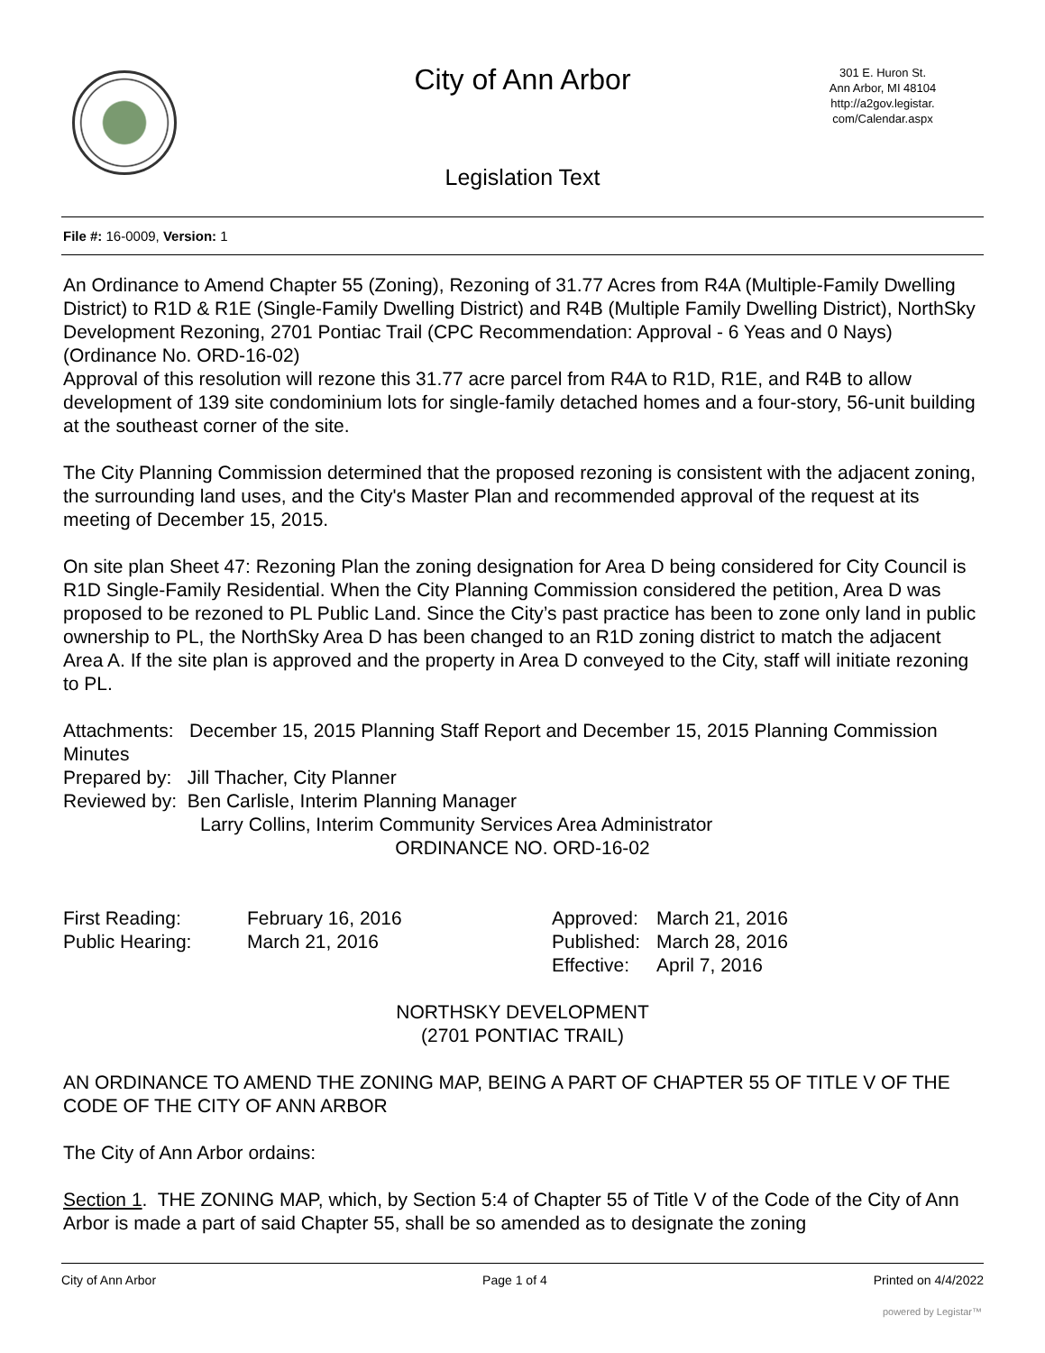City of Ann Arbor
301 E. Huron St.
Ann Arbor, MI 48104
http://a2gov.legistar.
com/Calendar.aspx
Legislation Text
File #: 16-0009, Version: 1
An Ordinance to Amend Chapter 55 (Zoning), Rezoning of 31.77 Acres from R4A (Multiple-Family Dwelling District) to R1D & R1E (Single-Family Dwelling District) and R4B (Multiple Family Dwelling District), NorthSky Development Rezoning, 2701 Pontiac Trail (CPC Recommendation: Approval - 6 Yeas and 0 Nays) (Ordinance No. ORD-16-02)
Approval of this resolution will rezone this 31.77 acre parcel from R4A to R1D, R1E, and R4B to allow development of 139 site condominium lots for single-family detached homes and a four-story, 56-unit building at the southeast corner of the site.
The City Planning Commission determined that the proposed rezoning is consistent with the adjacent zoning, the surrounding land uses, and the City's Master Plan and recommended approval of the request at its meeting of December 15, 2015.
On site plan Sheet 47: Rezoning Plan the zoning designation for Area D being considered for City Council is R1D Single-Family Residential. When the City Planning Commission considered the petition, Area D was proposed to be rezoned to PL Public Land. Since the City’s past practice has been to zone only land in public ownership to PL, the NorthSky Area D has been changed to an R1D zoning district to match the adjacent Area A. If the site plan is approved and the property in Area D conveyed to the City, staff will initiate rezoning to PL.
Attachments: December 15, 2015 Planning Staff Report and December 15, 2015 Planning Commission Minutes
Prepared by: Jill Thacher, City Planner
Reviewed by: Ben Carlisle, Interim Planning Manager
Larry Collins, Interim Community Services Area Administrator
ORDINANCE NO. ORD-16-02
| First Reading: | February 16, 2016 | Approved: | March 21, 2016 |
| Public Hearing: | March 21, 2016 | Published: | March 28, 2016 |
| | | Effective: | April 7, 2016 |
NORTHSKY DEVELOPMENT
(2701 PONTIAC TRAIL)
AN ORDINANCE TO AMEND THE ZONING MAP, BEING A PART OF CHAPTER 55 OF TITLE V OF THE CODE OF THE CITY OF ANN ARBOR
The City of Ann Arbor ordains:
Section 1. THE ZONING MAP, which, by Section 5:4 of Chapter 55 of Title V of the Code of the City of Ann Arbor is made a part of said Chapter 55, shall be so amended as to designate the zoning
City of Ann Arbor Page 1 of 4 Printed on 4/4/2022
powered by Legistar™